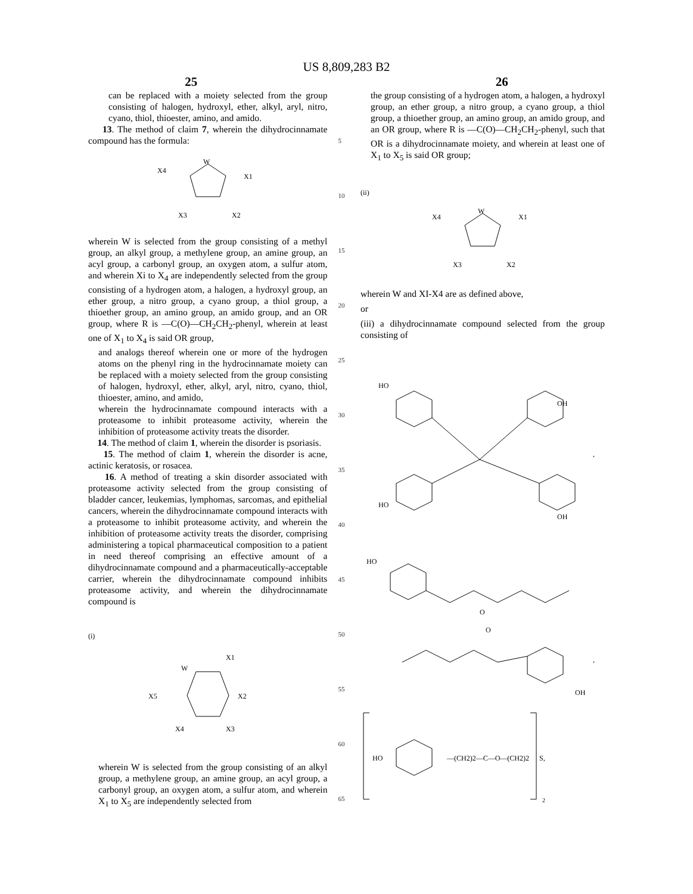US 8,809,283 B2
25 26
can be replaced with a moiety selected from the group consisting of halogen, hydroxyl, ether, alkyl, aryl, nitro, cyano, thiol, thioester, amino, and amido.
13. The method of claim 7, wherein the dihydrocinnamate compound has the formula:
W
X4
X1
X3
X2
wherein W is selected from the group consisting of a methyl group, an alkyl group, a methylene group, an amine group, an acyl group, a carbonyl group, an oxygen atom, a sulfur atom, and wherein Xi to X<sub>4</sub> are independently selected from the group consisting of a hydrogen atom, a halogen, a hydroxyl group, an ether group, a nitro group, a cyano group, a thiol group, a thioether group, an amino group, an amido group, and an OR group, where R is —C(O)—CH<sub>2</sub>CH<sub>2</sub>-phenyl, wherein at least one of X<sub>1</sub> to X<sub>4</sub> is said OR group,
and analogs thereof wherein one or more of the hydrogen atoms on the phenyl ring in the hydrocinnamate moiety can be replaced with a moiety selected from the group consisting of halogen, hydroxyl, ether, alkyl, aryl, nitro, cyano, thiol, thioester, amino, and amido,
wherein the hydrocinnamate compound interacts with a proteasome to inhibit proteasome activity, wherein the inhibition of proteasome activity treats the disorder.
14. The method of claim 1, wherein the disorder is psoriasis.
15. The method of claim 1, wherein the disorder is acne, actinic keratosis, or rosacea.
16. A method of treating a skin disorder associated with proteasome activity selected from the group consisting of bladder cancer, leukemias, lymphomas, sarcomas, and epithelial cancers, wherein the dihydrocinnamate compound interacts with a proteasome to inhibit proteasome activity, and wherein the inhibition of proteasome activity treats the disorder, comprising administering a topical pharmaceutical composition to a patient in need thereof comprising an effective amount of a dihydrocinnamate compound and a pharmaceutically-acceptable carrier, wherein the dihydrocinnamate compound inhibits proteasome activity, and wherein the dihydrocinnamate compound is
(i)
W
X1
X2
X5
X4
X3
wherein W is selected from the group consisting of an alkyl group, a methylene group, an amine group, an acyl group, a carbonyl group, an oxygen atom, a sulfur atom, and wherein X<sub>1</sub> to X<sub>5</sub> are independently selected from
5
10
15
20
25
30
35
40
45
50
55
60
65
the group consisting of a hydrogen atom, a halogen, a hydroxyl group, an ether group, a nitro group, a cyano group, a thiol group, a thioether group, an amino group, an amido group, and an OR group, where R is —C(O)—CH<sub>2</sub>CH<sub>2</sub>-phenyl, such that OR is a dihydrocinnamate moiety, and wherein at least one of X<sub>1</sub> to X<sub>5</sub> is said OR group;
(ii)
W
X4
X1
X3
X2
wherein W and XI-X4 are as defined above,
or
(iii) a dihydrocinnamate compound selected from the group consisting of
HO
OH
HO
OH
,
HO
O
OH
,
O
HO
—(CH2)2—C—O—(CH2)2
S,
2